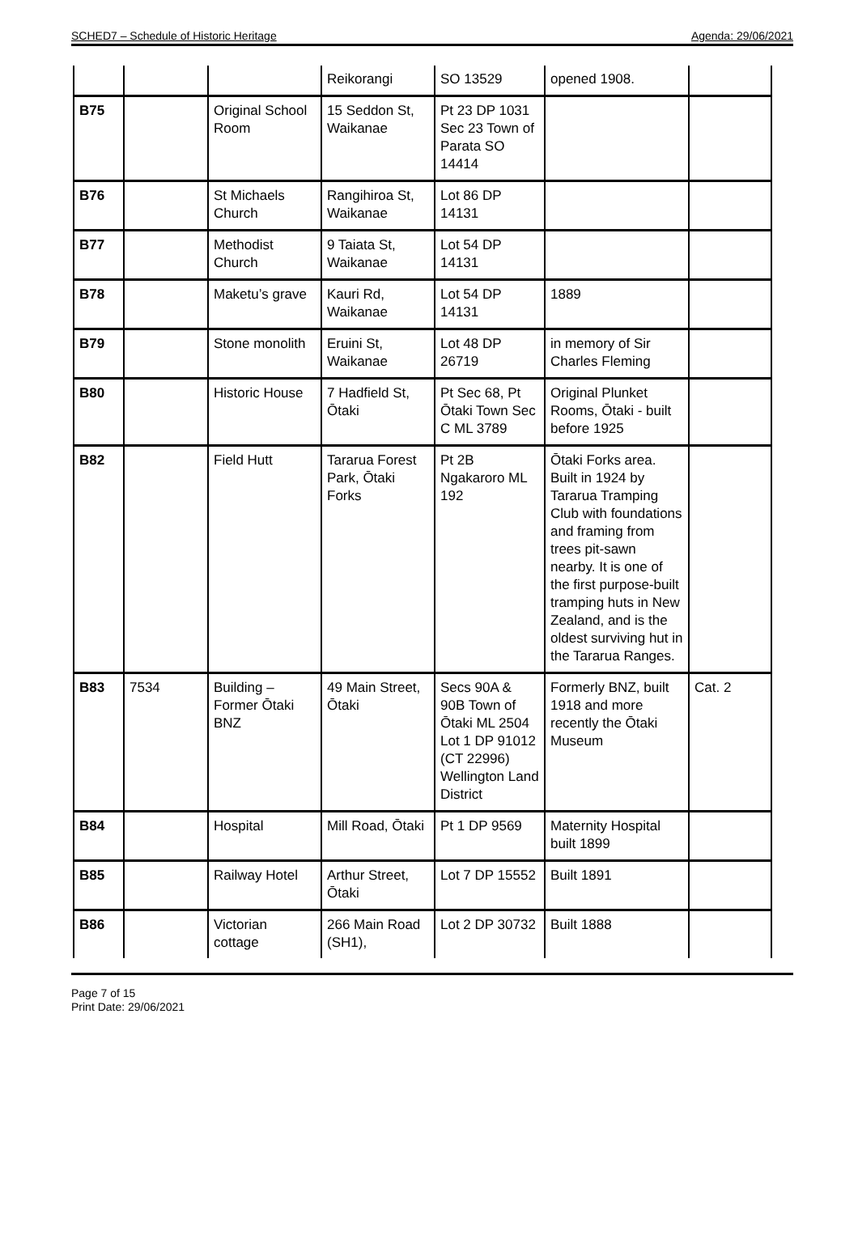SCHED7 – Schedule of Historic Heritage Agenda: 29/06/2021
| | | | Reikorangi | SO 13529 | opened 1908. | |
| B75 | | Original School Room | 15 Seddon St, Waikanae | Pt 23 DP 1031 Sec 23 Town of Parata SO 14414 | | |
| B76 | | St Michaels Church | Rangihiroa St, Waikanae | Lot 86 DP 14131 | | |
| B77 | | Methodist Church | 9 Taiata St, Waikanae | Lot 54 DP 14131 | | |
| B78 | | Maketu’s grave | Kauri Rd, Waikanae | Lot 54 DP 14131 | 1889 | |
| B79 | | Stone monolith | Eruini St, Waikanae | Lot 48 DP 26719 | in memory of Sir Charles Fleming | |
| B80 | | Historic House | 7 Hadfield St, Ōtaki | Pt Sec 68, Pt Ōtaki Town Sec C ML 3789 | Original Plunket Rooms, Ōtaki - built before 1925 | |
| B82 | | Field Hutt | Tararua Forest Park, Ōtaki Forks | Pt 2B Ngakaroro ML 192 | Ōtaki Forks area. Built in 1924 by Tararua Tramping Club with foundations and framing from trees pit-sawn nearby. It is one of the first purpose-built tramping huts in New Zealand, and is the oldest surviving hut in the Tararua Ranges. | |
| B83 | 7534 | Building – Former Ōtaki BNZ | 49 Main Street, Ōtaki | Secs 90A & 90B Town of Ōtaki ML 2504 Lot 1 DP 91012 (CT 22996) Wellington Land District | Formerly BNZ, built 1918 and more recently the Ōtaki Museum | Cat. 2 |
| B84 | | Hospital | Mill Road, Ōtaki | Pt 1 DP 9569 | Maternity Hospital built 1899 | |
| B85 | | Railway Hotel | Arthur Street, Ōtaki | Lot 7 DP 15552 | Built 1891 | |
| B86 | | Victorian cottage | 266 Main Road (SH1), | Lot 2 DP 30732 | Built 1888 | |
Page 7 of 15
Print Date: 29/06/2021